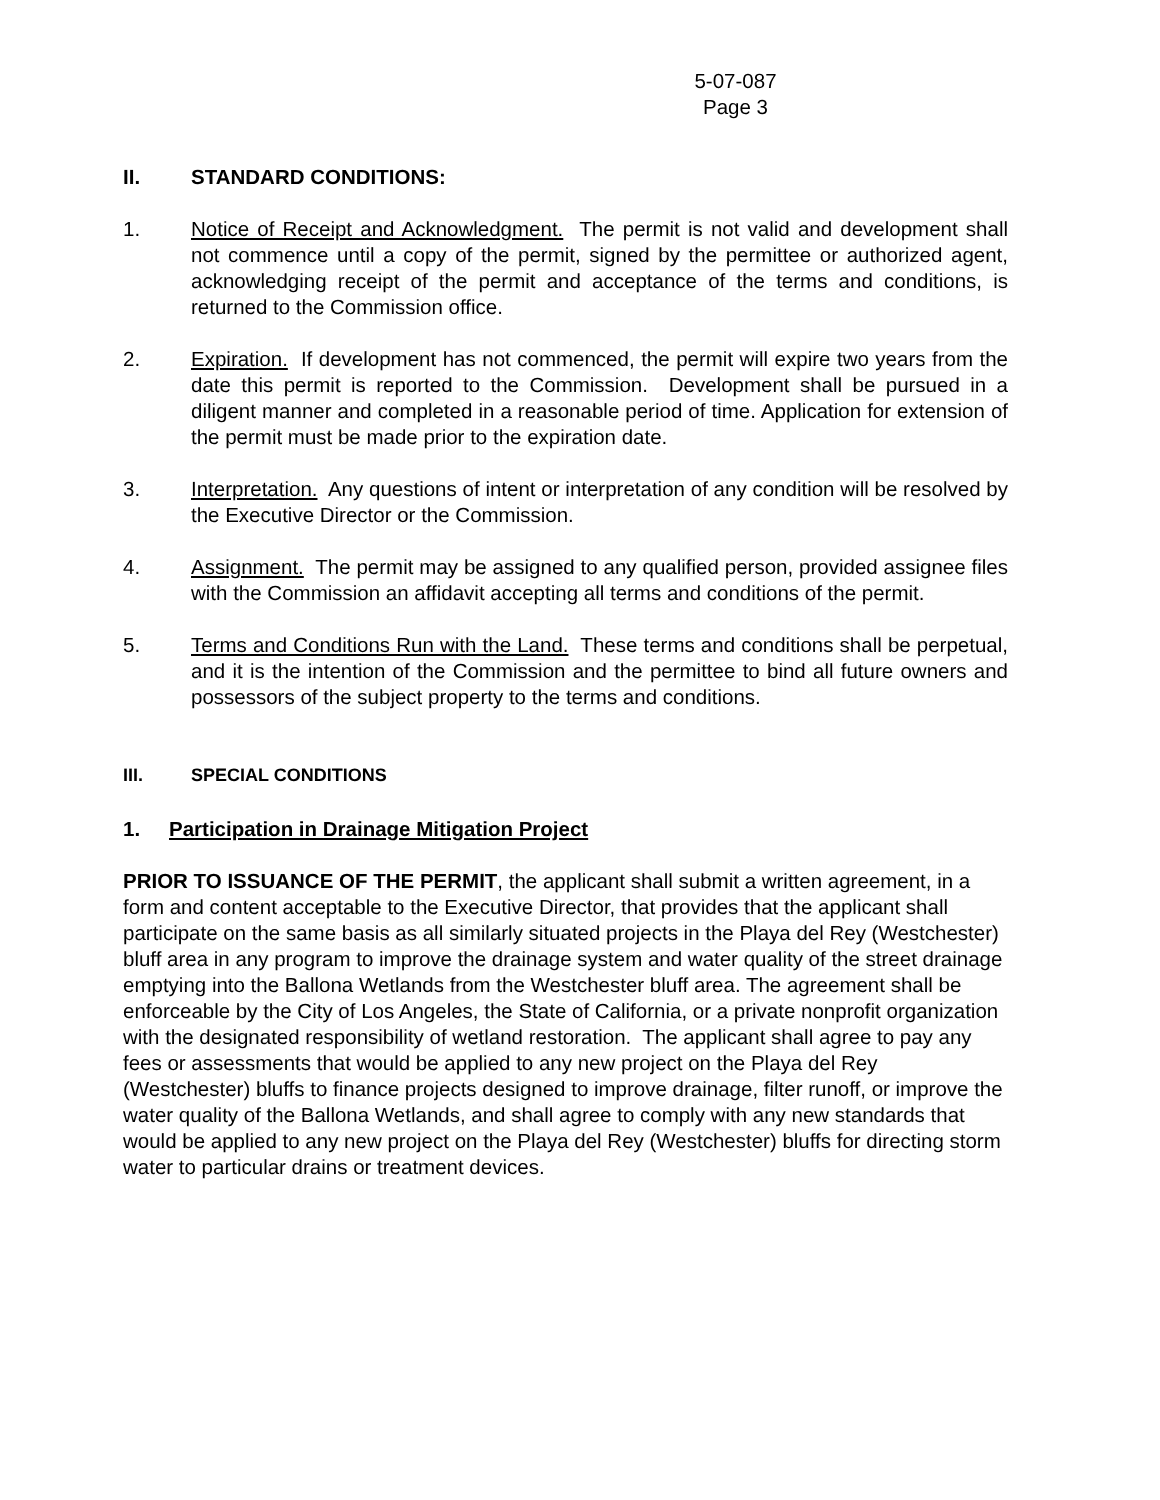5-07-087
Page 3
II. STANDARD CONDITIONS:
1. Notice of Receipt and Acknowledgment. The permit is not valid and development shall not commence until a copy of the permit, signed by the permittee or authorized agent, acknowledging receipt of the permit and acceptance of the terms and conditions, is returned to the Commission office.
2. Expiration. If development has not commenced, the permit will expire two years from the date this permit is reported to the Commission. Development shall be pursued in a diligent manner and completed in a reasonable period of time. Application for extension of the permit must be made prior to the expiration date.
3. Interpretation. Any questions of intent or interpretation of any condition will be resolved by the Executive Director or the Commission.
4. Assignment. The permit may be assigned to any qualified person, provided assignee files with the Commission an affidavit accepting all terms and conditions of the permit.
5. Terms and Conditions Run with the Land. These terms and conditions shall be perpetual, and it is the intention of the Commission and the permittee to bind all future owners and possessors of the subject property to the terms and conditions.
III. SPECIAL CONDITIONS
1. Participation in Drainage Mitigation Project
PRIOR TO ISSUANCE OF THE PERMIT, the applicant shall submit a written agreement, in a form and content acceptable to the Executive Director, that provides that the applicant shall participate on the same basis as all similarly situated projects in the Playa del Rey (Westchester) bluff area in any program to improve the drainage system and water quality of the street drainage emptying into the Ballona Wetlands from the Westchester bluff area. The agreement shall be enforceable by the City of Los Angeles, the State of California, or a private nonprofit organization with the designated responsibility of wetland restoration. The applicant shall agree to pay any fees or assessments that would be applied to any new project on the Playa del Rey (Westchester) bluffs to finance projects designed to improve drainage, filter runoff, or improve the water quality of the Ballona Wetlands, and shall agree to comply with any new standards that would be applied to any new project on the Playa del Rey (Westchester) bluffs for directing storm water to particular drains or treatment devices.